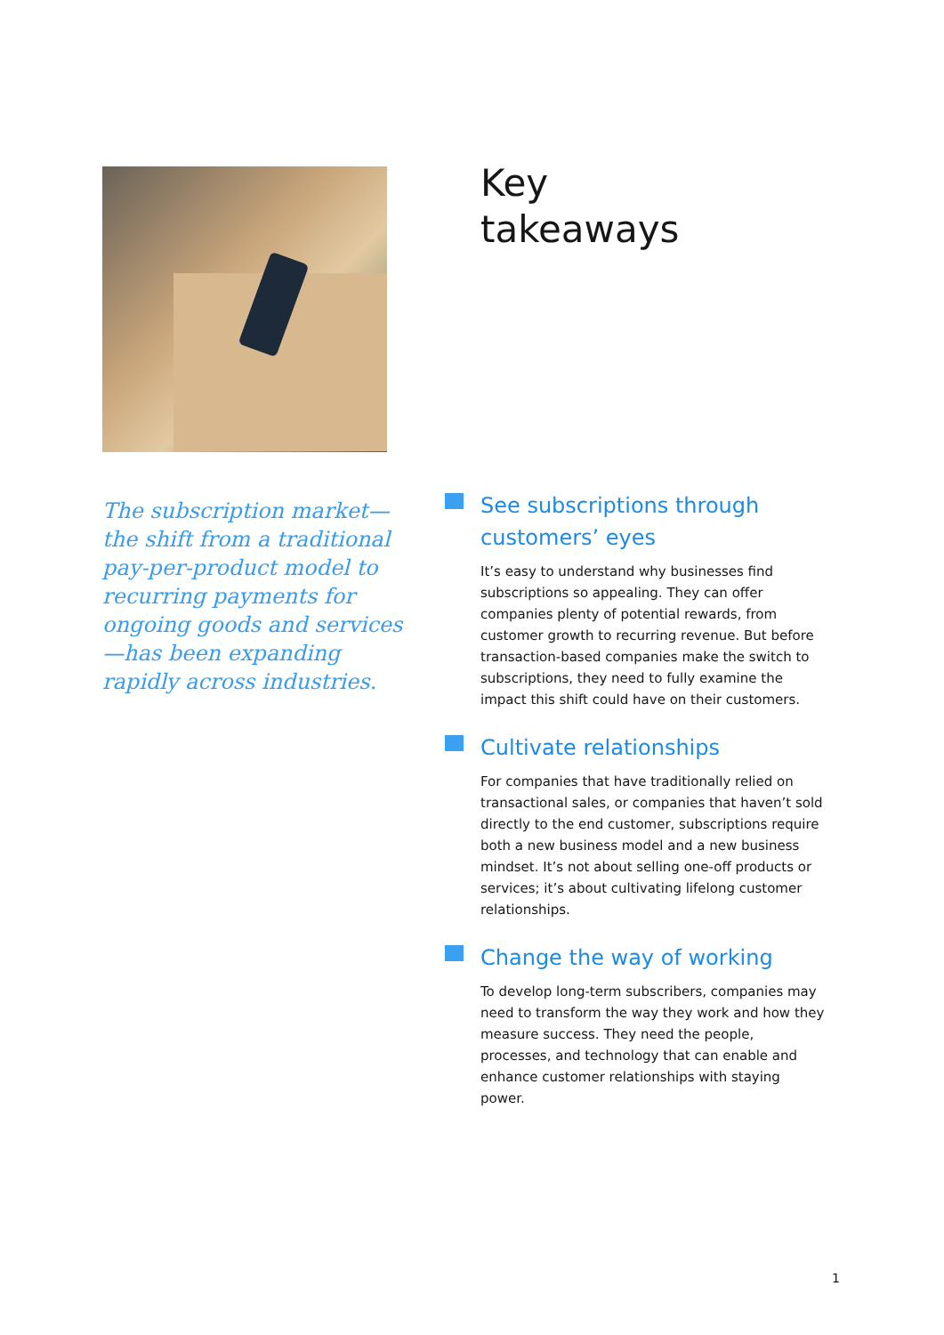The subscription market— the shift from a traditional pay-per-product model to recurring payments for ongoing goods and services—has been expanding rapidly across industries.
Key
takeaways
See subscriptions through customers’ eyes
It’s easy to understand why businesses find subscriptions so appealing. They can offer companies plenty of potential rewards, from customer growth to recurring revenue. But before transaction-based companies make the switch to subscriptions, they need to fully examine the impact this shift could have on their customers.
Cultivate relationships
For companies that have traditionally relied on transactional sales, or companies that haven’t sold directly to the end customer, subscriptions require both a new business model and a new business mindset. It’s not about selling one-off products or services; it’s about cultivating lifelong customer relationships.
Change the way of working
To develop long-term subscribers, companies may need to transform the way they work and how they measure success. They need the people, processes, and technology that can enable and enhance customer relationships with staying power.
1